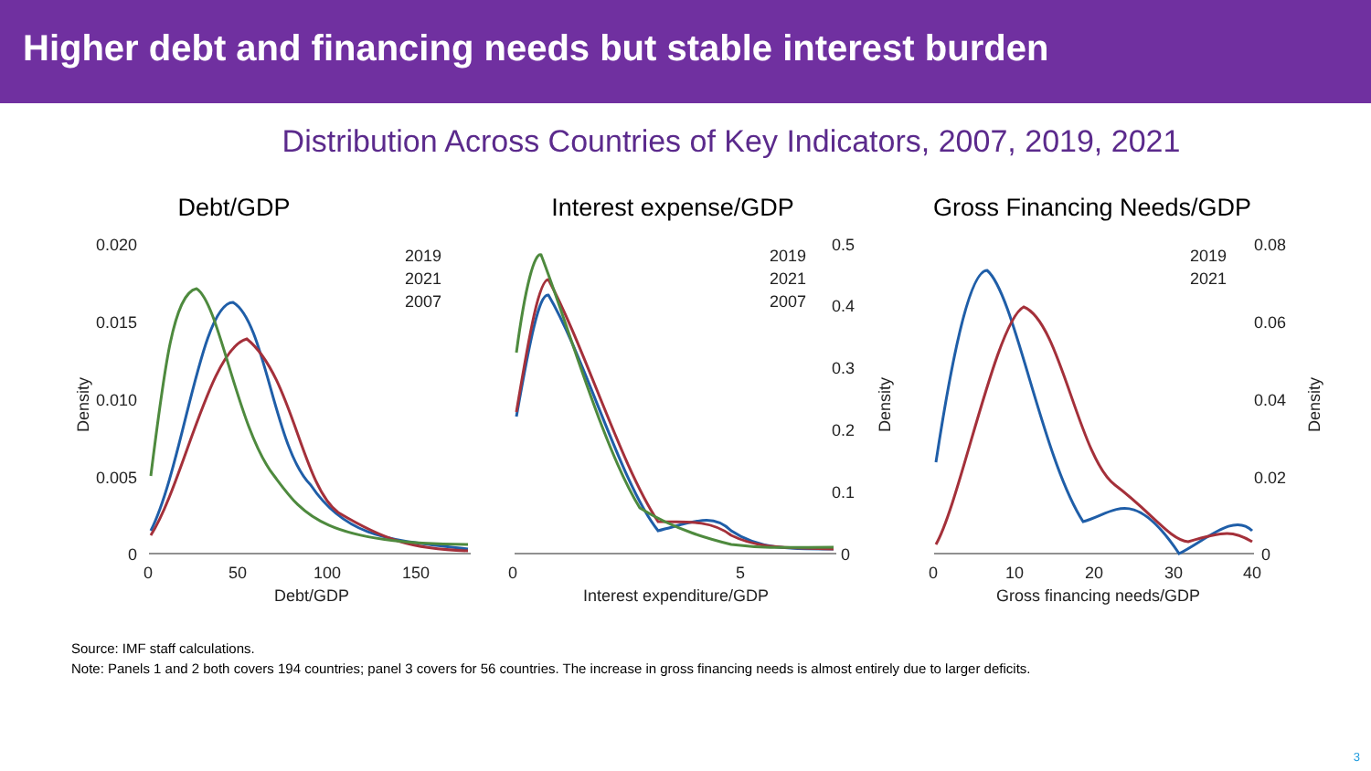Higher debt and financing needs but stable interest burden
Distribution Across Countries of Key Indicators, 2007, 2019, 2021
Debt/GDP Interest expense/GDP Gross Financing Needs/GDP
0.020
0.015
0.010
0.005
0
0
50
100
150
Debt/GDP
2019
2021
2007
0
5
Interest expenditure/GDP
2019
2021
2007
0.5
0.4
0.3
0.2
0.1
0
0
10
20
30
40
Gross financing needs/GDP
2019
2021
0.08
0.06
0.04
0.02
0
Density
Density
Density
Source: IMF staff calculations.
Note: Panels 1 and 2 both covers 194 countries; panel 3 covers for 56 countries. The increase in gross financing needs is almost entirely due to larger deficits.
3